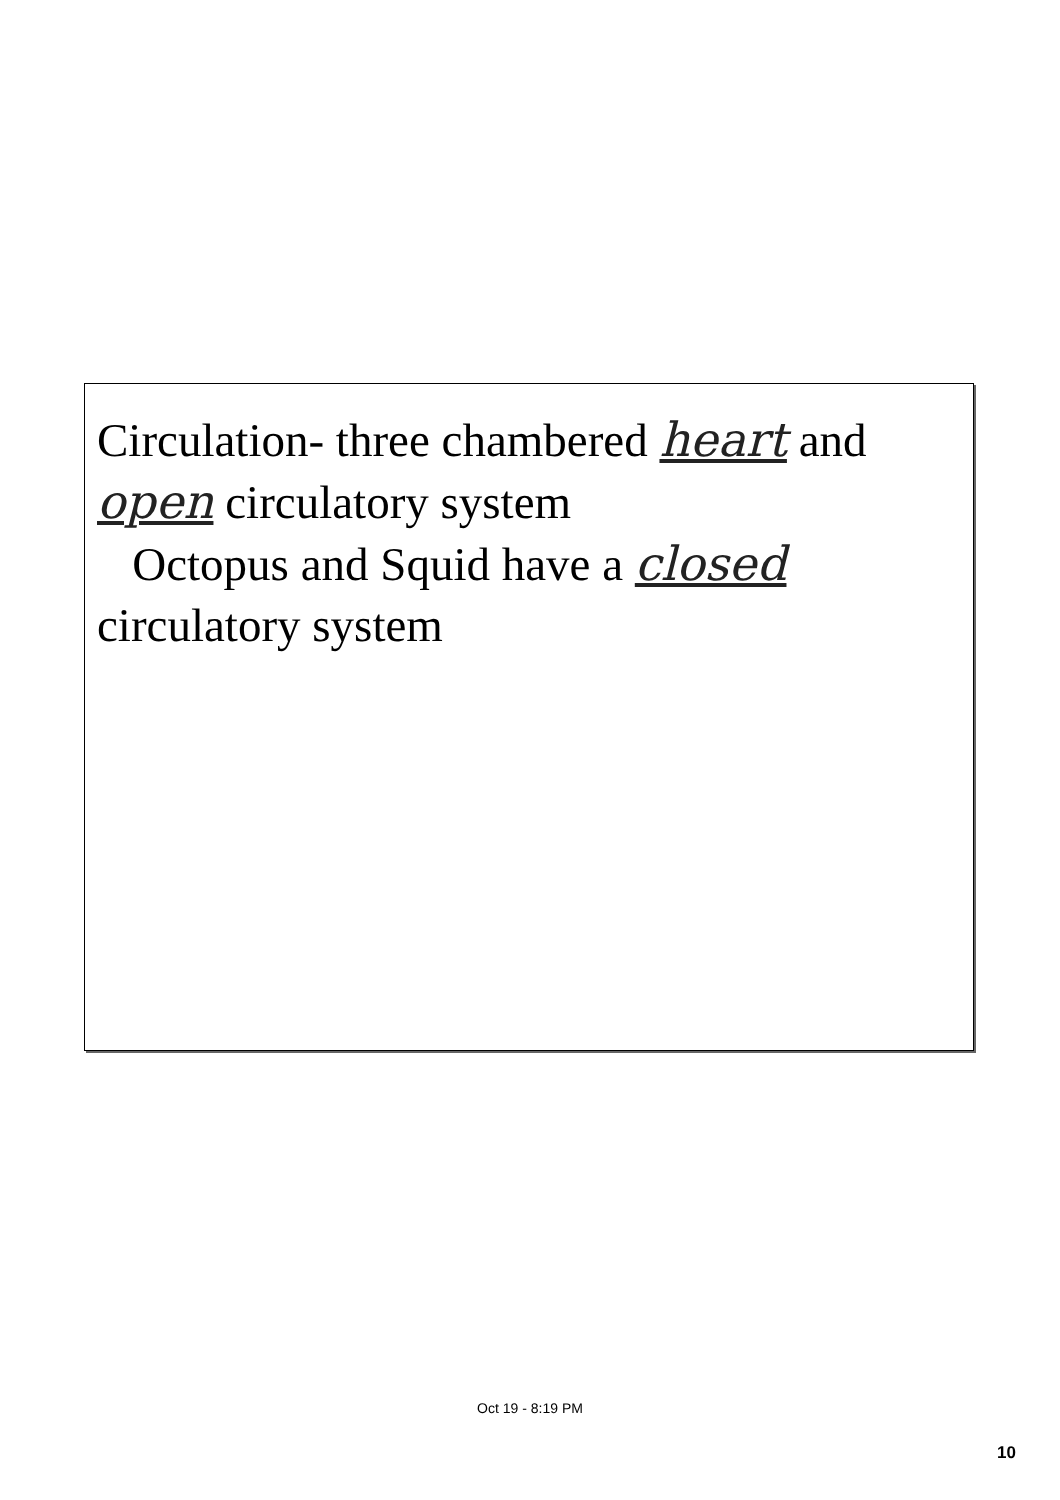Circulation- three chambered heart and open circulatory system
Octopus and Squid have a closed
circulatory system
Oct 19 - 8:19 PM
10